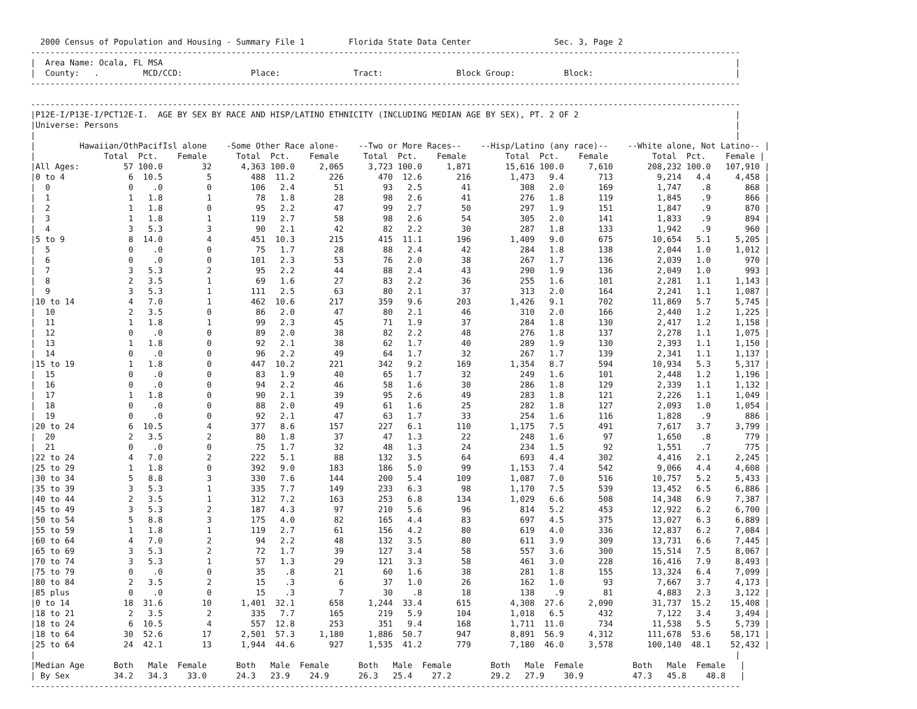2000 Census of Population and Housing - Summary File 1         Florida State Data Center                 Sec. 3, Page 2
-------------------------------------------------------------------------------------------------------------------------------------------------
|  Area Name: Ocala, FL MSA                                                                                                                     |
|  County:   .         MCD/CCD:              Place:               Tract:               Block Group:          Block:                             |
-------------------------------------------------------------------------------------------------------------------------------------------------

-------------------------------------------------------------------------------------------------------------------------------------------------
|P12E-I/P13E-I/PCT12E-I.  AGE BY SEX BY RACE AND HISP/LATINO ETHNICITY (INCLUDING MEDIAN AGE BY SEX), PT. 2 OF 2                                |
|Universe: Persons                                                                                                                              |
|                                                                                                                                               |
|         Hawaiian/OthPacifIsl alone    -Some Other Race alone-    --Two or More Races--    --Hisp/Latino (any race)--    --White alone, Not Latino-- |
|              Total  Pct.    Female      Total  Pct.    Female     Total  Pct.    Female        Total  Pct.    Female         Total  Pct.    Female |
|All Ages:         57 100.0        32      4,363 100.0     2,065     3,723 100.0     1,871       15,616 100.0     7,610       208,232 100.0   107,910 |
|0 to 4             6  10.5         5        488  11.2       226       470  12.6       216        1,473   9.4       713         9,214   4.4     4,458 |
|  0                0    .0         0        106   2.4        51        93   2.5        41          308   2.0       169         1,747    .8       868 |
|  1                1   1.8         1         78   1.8        28        98   2.6        41          276   1.8       119         1,845    .9       866 |
|  2                1   1.8         0         95   2.2        47        99   2.7        50          297   1.9       151         1,847    .9       870 |
|  3                1   1.8         1        119   2.7        58        98   2.6        54          305   2.0       141         1,833    .9       894 |
|  4                3   5.3         3         90   2.1        42        82   2.2        30          287   1.8       133         1,942    .9       960 |
|5 to 9             8  14.0         4        451  10.3       215       415  11.1       196        1,409   9.0       675        10,654   5.1     5,205 |
|  5                0    .0         0         75   1.7        28        88   2.4        42          284   1.8       138         2,044   1.0     1,012 |
|  6                0    .0         0        101   2.3        53        76   2.0        38          267   1.7       136         2,039   1.0       970 |
|  7                3   5.3         2         95   2.2        44        88   2.4        43          290   1.9       136         2,049   1.0       993 |
|  8                2   3.5         1         69   1.6        27        83   2.2        36          255   1.6       101         2,281   1.1     1,143 |
|  9                3   5.3         1        111   2.5        63        80   2.1        37          313   2.0       164         2,241   1.1     1,087 |
|10 to 14           4   7.0         1        462  10.6       217       359   9.6       203        1,426   9.1       702        11,869   5.7     5,745 |
|  10               2   3.5         0         86   2.0        47        80   2.1        46          310   2.0       166         2,440   1.2     1,225 |
|  11               1   1.8         1         99   2.3        45        71   1.9        37          284   1.8       130         2,417   1.2     1,158 |
|  12               0    .0         0         89   2.0        38        82   2.2        48          276   1.8       137         2,278   1.1     1,075 |
|  13               1   1.8         0         92   2.1        38        62   1.7        40          289   1.9       130         2,393   1.1     1,150 |
|  14               0    .0         0         96   2.2        49        64   1.7        32          267   1.7       139         2,341   1.1     1,137 |
|15 to 19           1   1.8         0        447  10.2       221       342   9.2       169        1,354   8.7       594        10,934   5.3     5,317 |
|  15               0    .0         0         83   1.9        40        65   1.7        32          249   1.6       101         2,448   1.2     1,196 |
|  16               0    .0         0         94   2.2        46        58   1.6        30          286   1.8       129         2,339   1.1     1,132 |
|  17               1   1.8         0         90   2.1        39        95   2.6        49          283   1.8       121         2,226   1.1     1,049 |
|  18               0    .0         0         88   2.0        49        61   1.6        25          282   1.8       127         2,093   1.0     1,054 |
|  19               0    .0         0         92   2.1        47        63   1.7        33          254   1.6       116         1,828    .9       886 |
|20 to 24           6  10.5         4        377   8.6       157       227   6.1       110        1,175   7.5       491         7,617   3.7     3,799 |
|  20               2   3.5         2         80   1.8        37        47   1.3        22          248   1.6        97         1,650    .8       779 |
|  21               0    .0         0         75   1.7        32        48   1.3        24          234   1.5        92         1,551    .7       775 |
|22 to 24           4   7.0         2        222   5.1        88       132   3.5        64          693   4.4       302         4,416   2.1     2,245 |
|25 to 29           1   1.8         0        392   9.0       183       186   5.0        99        1,153   7.4       542         9,066   4.4     4,608 |
|30 to 34           5   8.8         3        330   7.6       144       200   5.4       109        1,087   7.0       516        10,757   5.2     5,433 |
|35 to 39           3   5.3         1        335   7.7       149       233   6.3        98        1,170   7.5       539        13,452   6.5     6,886 |
|40 to 44           2   3.5         1        312   7.2       163       253   6.8       134        1,029   6.6       508        14,348   6.9     7,387 |
|45 to 49           3   5.3         2        187   4.3        97       210   5.6        96          814   5.2       453        12,922   6.2     6,700 |
|50 to 54           5   8.8         3        175   4.0        82       165   4.4        83          697   4.5       375        13,027   6.3     6,889 |
|55 to 59           1   1.8         1        119   2.7        61       156   4.2        80          619   4.0       336        12,837   6.2     7,084 |
|60 to 64           4   7.0         2         94   2.2        48       132   3.5        80          611   3.9       309        13,731   6.6     7,445 |
|65 to 69           3   5.3         2         72   1.7        39       127   3.4        58          557   3.6       300        15,514   7.5     8,067 |
|70 to 74           3   5.3         1         57   1.3        29       121   3.3        58          461   3.0       228        16,416   7.9     8,493 |
|75 to 79           0    .0         0         35    .8        21        60   1.6        38          281   1.8       155        13,324   6.4     7,099 |
|80 to 84           2   3.5         2         15    .3         6        37   1.0        26          162   1.0        93         7,667   3.7     4,173 |
|85 plus            0    .0         0         15    .3         7        30    .8        18          138    .9        81         4,883   2.3     3,122 |
|0 to 14           18  31.6        10      1,401  32.1       658     1,244  33.4       615        4,308  27.6     2,090        31,737  15.2    15,408 |
|18 to 21           2   3.5         2        335   7.7       165       219   5.9       104        1,018   6.5       432         7,122   3.4     3,494 |
|18 to 24           6  10.5         4        557  12.8       253       351   9.4       168        1,711  11.0       734        11,538   5.5     5,739 |
|18 to 64          30  52.6        17      2,501  57.3     1,180     1,886  50.7       947        8,891  56.9     4,312       111,678  53.6    58,171 |
|25 to 64          24  42.1        13      1,944  44.6       927     1,535  41.2       779        7,180  46.0     3,578       100,140  48.1    52,432 |
|                                                                                                                                               |
|Median Age      Both   Male  Female      Both   Male  Female      Both   Male  Female        Both   Male  Female          Both   Male  Female   |
| By Sex         34.2   34.3    33.0      24.3   23.9    24.9      26.3   25.4    27.2        29.2   27.9    30.9          47.3   45.8    48.8   |
-------------------------------------------------------------------------------------------------------------------------------------------------